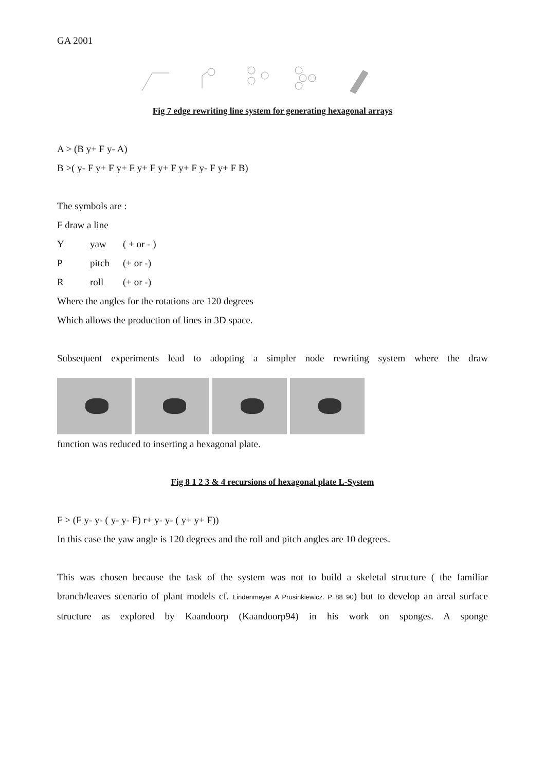GA 2001
Fig 7 edge rewriting line system for generating hexagonal arrays
A > (B y+ F y- A)
B >( y- F y+ F y+ F y+ F y+ F y+ F y- F y+ F B)
The symbols are :
F draw a line
Yyaw ( + or - )
Ppitch (+ or -)
Rroll (+ or -)
Where the angles for the rotations are 120 degrees
Which allows the production of lines in 3D space.
Subsequent experiments lead to adopting a simpler node rewriting system where the draw
function was reduced to inserting a hexagonal plate.
Fig 8 1 2 3 & 4 recursions of hexagonal plate L-System
F > (F y- y- ( y- y- F) r+ y- y- ( y+ y+ F))
In this case the yaw angle is 120 degrees and the roll and pitch angles are 10 degrees.
This was chosen because the task of the system was not to build a skeletal structure ( the familiar branch/leaves scenario of plant models cf. Lindenmeyer A Prusinkiewicz. P 88 90) but to develop an areal surface structure as explored by Kaandoorp (Kaandoorp94) in his work on sponges. A sponge